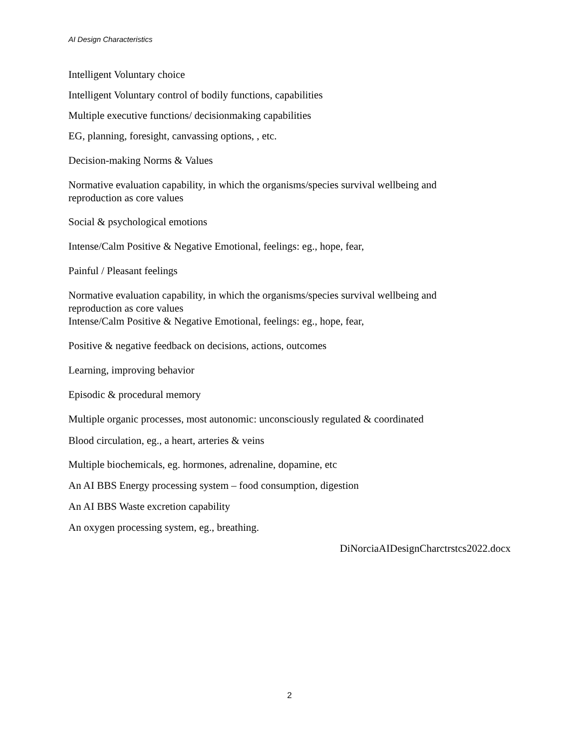AI Design Characteristics
Intelligent Voluntary choice
Intelligent Voluntary control of bodily functions, capabilities
Multiple executive functions/ decisionmaking capabilities
EG, planning, foresight, canvassing options, , etc.
Decision-making Norms & Values
Normative evaluation capability, in which the organisms/species survival wellbeing and reproduction as core values
Social & psychological emotions
Intense/Calm Positive & Negative Emotional, feelings: eg., hope, fear,
Painful / Pleasant feelings
Normative evaluation capability, in which the organisms/species survival wellbeing and reproduction as core values
Intense/Calm Positive & Negative Emotional, feelings: eg., hope, fear,
Positive & negative feedback on decisions, actions, outcomes
Learning, improving behavior
Episodic & procedural memory
Multiple organic processes, most autonomic: unconsciously regulated & coordinated
Blood circulation, eg., a heart, arteries & veins
Multiple biochemicals, eg. hormones, adrenaline, dopamine, etc
An AI BBS Energy processing system – food consumption, digestion
An AI BBS Waste excretion capability
An oxygen processing system, eg., breathing.
DiNorciaAIDesignCharctrstcs2022.docx
2